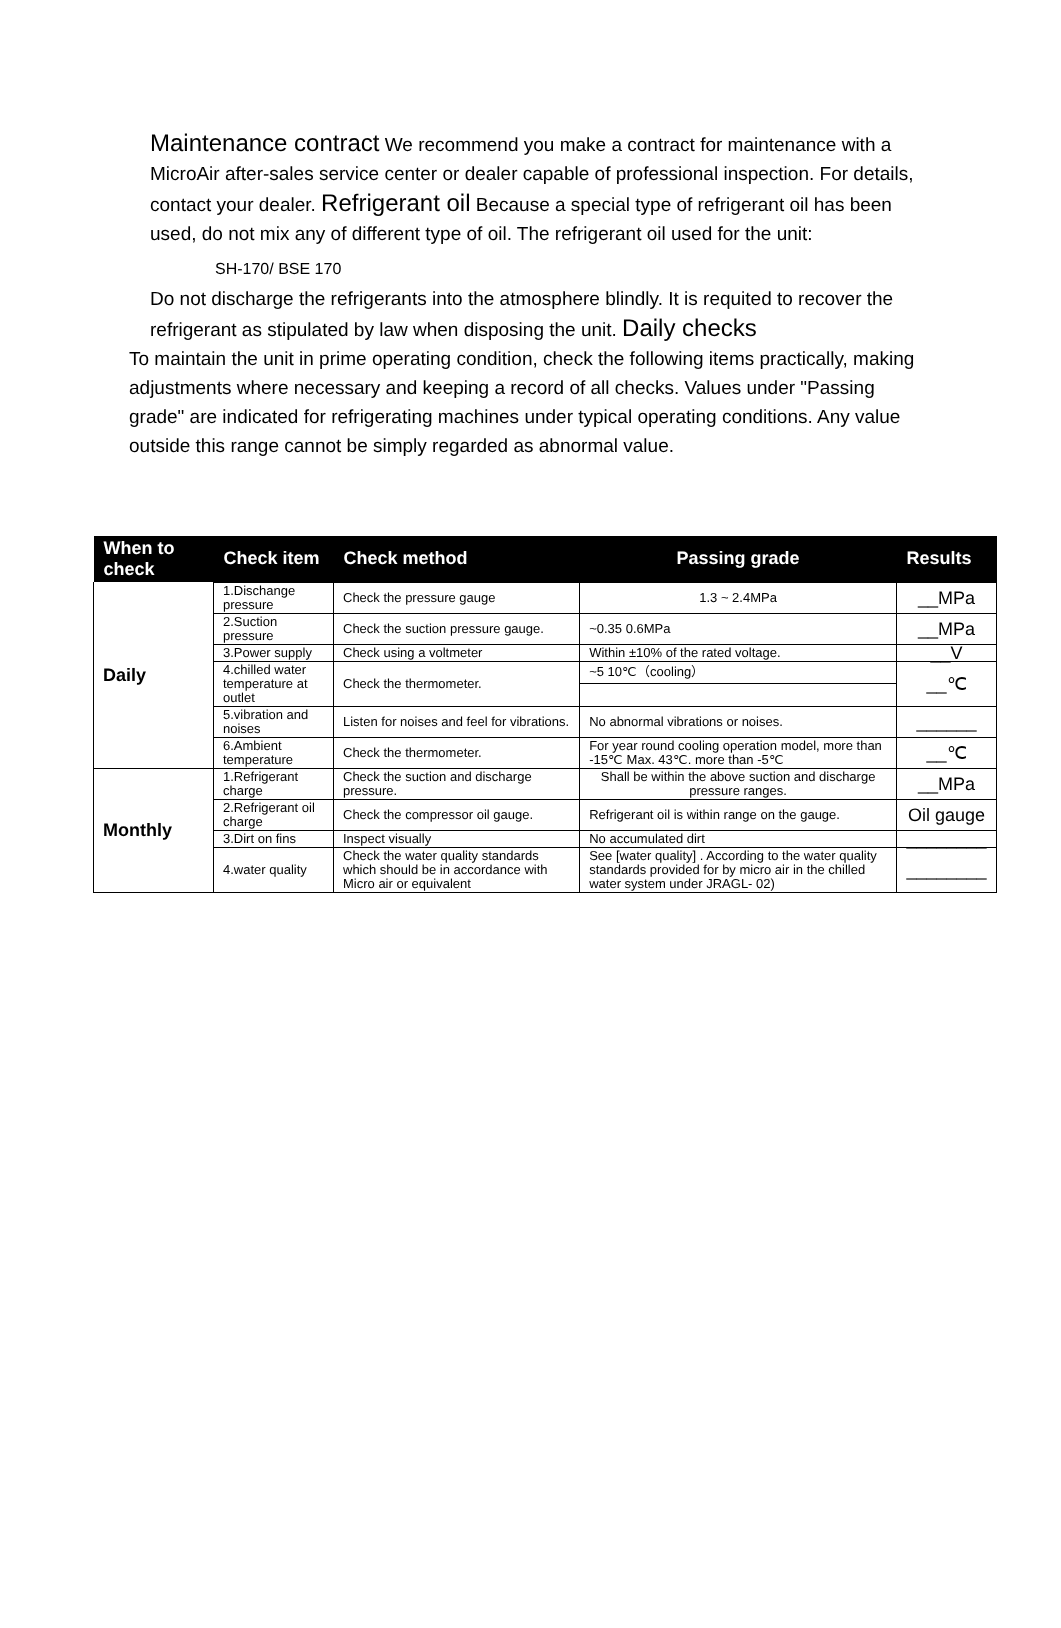Maintenance contract We recommend you make a contract for maintenance with a MicroAir after-sales service center or dealer capable of professional inspection. For details, contact your dealer. Refrigerant oil Because a special type of refrigerant oil has been used, do not mix any of different type of oil. The refrigerant oil used for the unit:
SH-170/ BSE 170
Do not discharge the refrigerants into the atmosphere blindly. It is requited to recover the refrigerant as stipulated by law when disposing the unit. Daily checks
To maintain the unit in prime operating condition, check the following items practically, making adjustments where necessary and keeping a record of all checks. Values under "Passing grade" are indicated for refrigerating machines under typical operating conditions. Any value outside this range cannot be simply regarded as abnormal value.
| When to check | Check item | Check method | Passing grade | Results |
| --- | --- | --- | --- | --- |
| Daily | 1.Dischange pressure | Check the pressure gauge | 1.3 ~ 2.4MPa | __MPa |
| | 2.Suction pressure | Check the suction pressure gauge. | ~0.35 0.6MPa | __MPa |
| | 3.Power supply | Check using a voltmeter | Within ±10% of the rated voltage. | __V |
| | 4.chilled water temperature at outlet | Check the thermometer. | ~5 10℃（cooling） | __℃ |
| | 5.vibration and noises | Listen for noises and feel for vibrations. | No abnormal vibrations or noises. | ______ |
| | 6.Ambient temperature | Check the thermometer. | For year round cooling operation model, more than -15℃ Max. 43℃. more than -5℃ | __℃ |
| Monthly | 1.Refrigerant charge | Check the suction and discharge pressure. | Shall be within the above suction and discharge pressure ranges. | __MPa |
| | 2.Refrigerant oil charge | Check the compressor oil gauge. | Refrigerant oil is within range on the gauge. | Oil gauge |
| | 3.Dirt on fins | Inspect visually | No accumulated dirt | ________ |
| | 4.water quality | Check the water quality standards which should be in accordance with Micro air or equivalent | See [water quality] . According to the water quality standards provided for by micro air in the chilled water system under JRAGL- 02) | ________ |